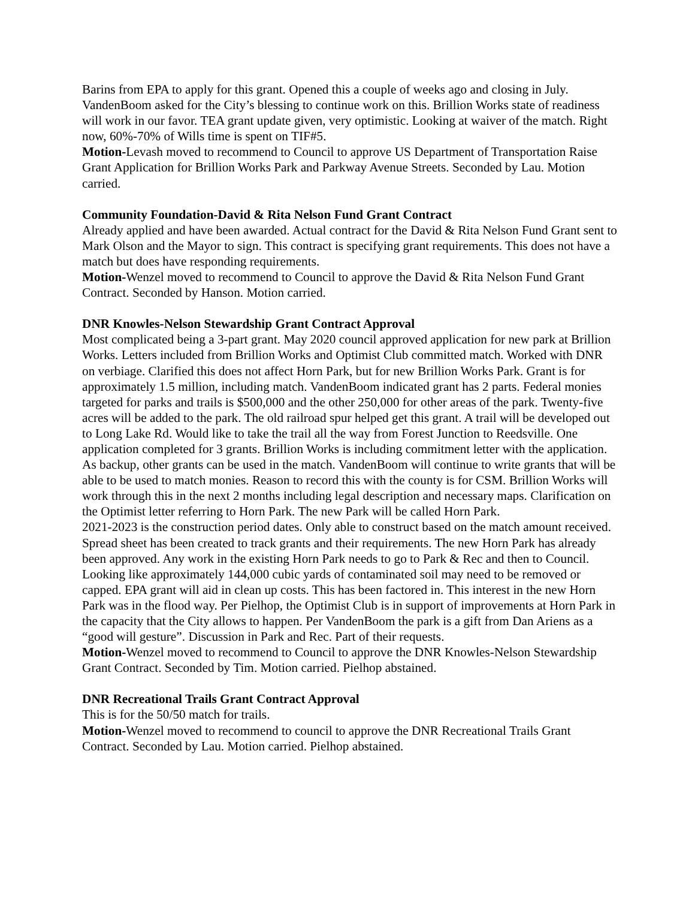Barins from EPA to apply for this grant. Opened this a couple of weeks ago and closing in July. VandenBoom asked for the City’s blessing to continue work on this. Brillion Works state of readiness will work in our favor. TEA grant update given, very optimistic. Looking at waiver of the match. Right now, 60%-70% of Wills time is spent on TIF#5.
Motion-Levash moved to recommend to Council to approve US Department of Transportation Raise Grant Application for Brillion Works Park and Parkway Avenue Streets. Seconded by Lau. Motion carried.
Community Foundation-David & Rita Nelson Fund Grant Contract
Already applied and have been awarded. Actual contract for the David & Rita Nelson Fund Grant sent to Mark Olson and the Mayor to sign. This contract is specifying grant requirements. This does not have a match but does have responding requirements.
Motion-Wenzel moved to recommend to Council to approve the David & Rita Nelson Fund Grant Contract. Seconded by Hanson. Motion carried.
DNR Knowles-Nelson Stewardship Grant Contract Approval
Most complicated being a 3-part grant. May 2020 council approved application for new park at Brillion Works. Letters included from Brillion Works and Optimist Club committed match. Worked with DNR on verbiage. Clarified this does not affect Horn Park, but for new Brillion Works Park. Grant is for approximately 1.5 million, including match. VandenBoom indicated grant has 2 parts. Federal monies targeted for parks and trails is $500,000 and the other 250,000 for other areas of the park. Twenty-five acres will be added to the park. The old railroad spur helped get this grant. A trail will be developed out to Long Lake Rd. Would like to take the trail all the way from Forest Junction to Reedsville. One application completed for 3 grants. Brillion Works is including commitment letter with the application. As backup, other grants can be used in the match. VandenBoom will continue to write grants that will be able to be used to match monies. Reason to record this with the county is for CSM. Brillion Works will work through this in the next 2 months including legal description and necessary maps. Clarification on the Optimist letter referring to Horn Park. The new Park will be called Horn Park.
2021-2023 is the construction period dates. Only able to construct based on the match amount received. Spread sheet has been created to track grants and their requirements. The new Horn Park has already been approved. Any work in the existing Horn Park needs to go to Park & Rec and then to Council.
Looking like approximately 144,000 cubic yards of contaminated soil may need to be removed or capped. EPA grant will aid in clean up costs. This has been factored in. This interest in the new Horn Park was in the flood way. Per Pielhop, the Optimist Club is in support of improvements at Horn Park in the capacity that the City allows to happen. Per VandenBoom the park is a gift from Dan Ariens as a “good will gesture”. Discussion in Park and Rec. Part of their requests.
Motion-Wenzel moved to recommend to Council to approve the DNR Knowles-Nelson Stewardship Grant Contract. Seconded by Tim. Motion carried. Pielhop abstained.
DNR Recreational Trails Grant Contract Approval
This is for the 50/50 match for trails.
Motion-Wenzel moved to recommend to council to approve the DNR Recreational Trails Grant Contract. Seconded by Lau. Motion carried. Pielhop abstained.